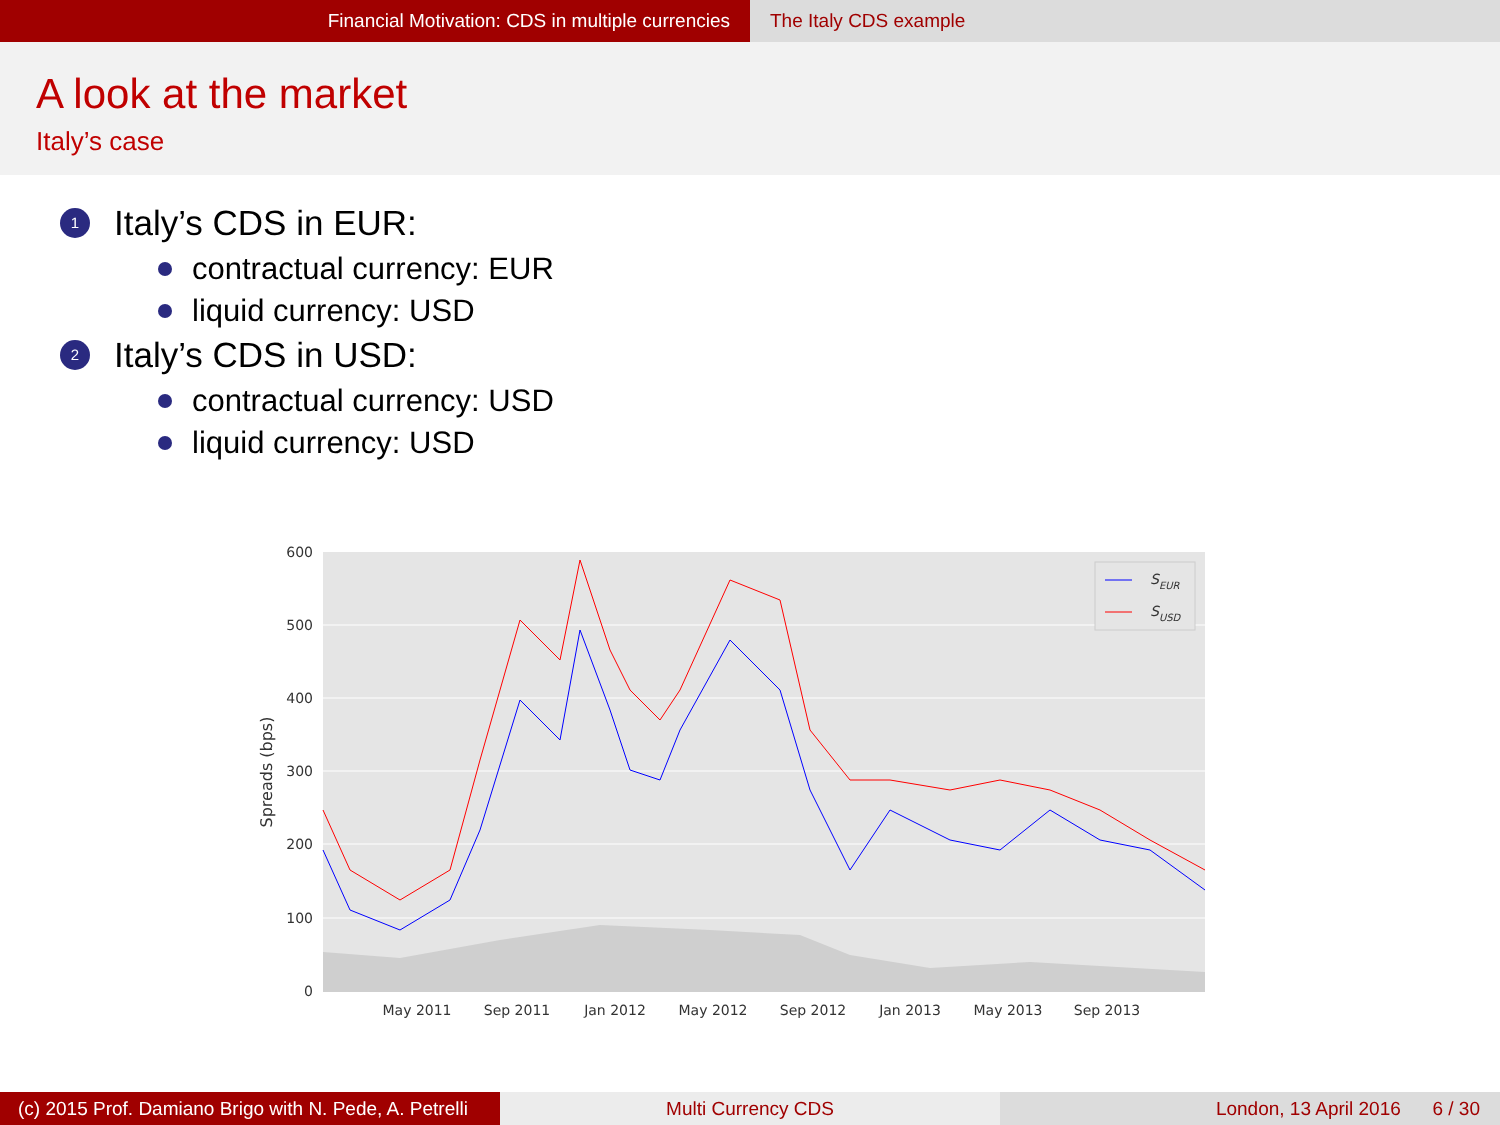Financial Motivation: CDS in multiple currencies The Italy CDS example
A look at the market
Italy’s case
1 Italy’s CDS in EUR:
contractual currency: EUR
liquid currency: USD
2 Italy’s CDS in USD:
contractual currency: USD
liquid currency: USD
600
500
400
300
200
100
0
May 2011
Sep 2011
Jan 2012
May 2012
Sep 2012
Jan 2013
May 2013
Sep 2013
Spreads (bps)
SEUR
SUSD
(c) 2015 Prof. Damiano Brigo with N. Pede, A. Petrelli
Multi Currency CDS London, 13 April 2016 6 / 30